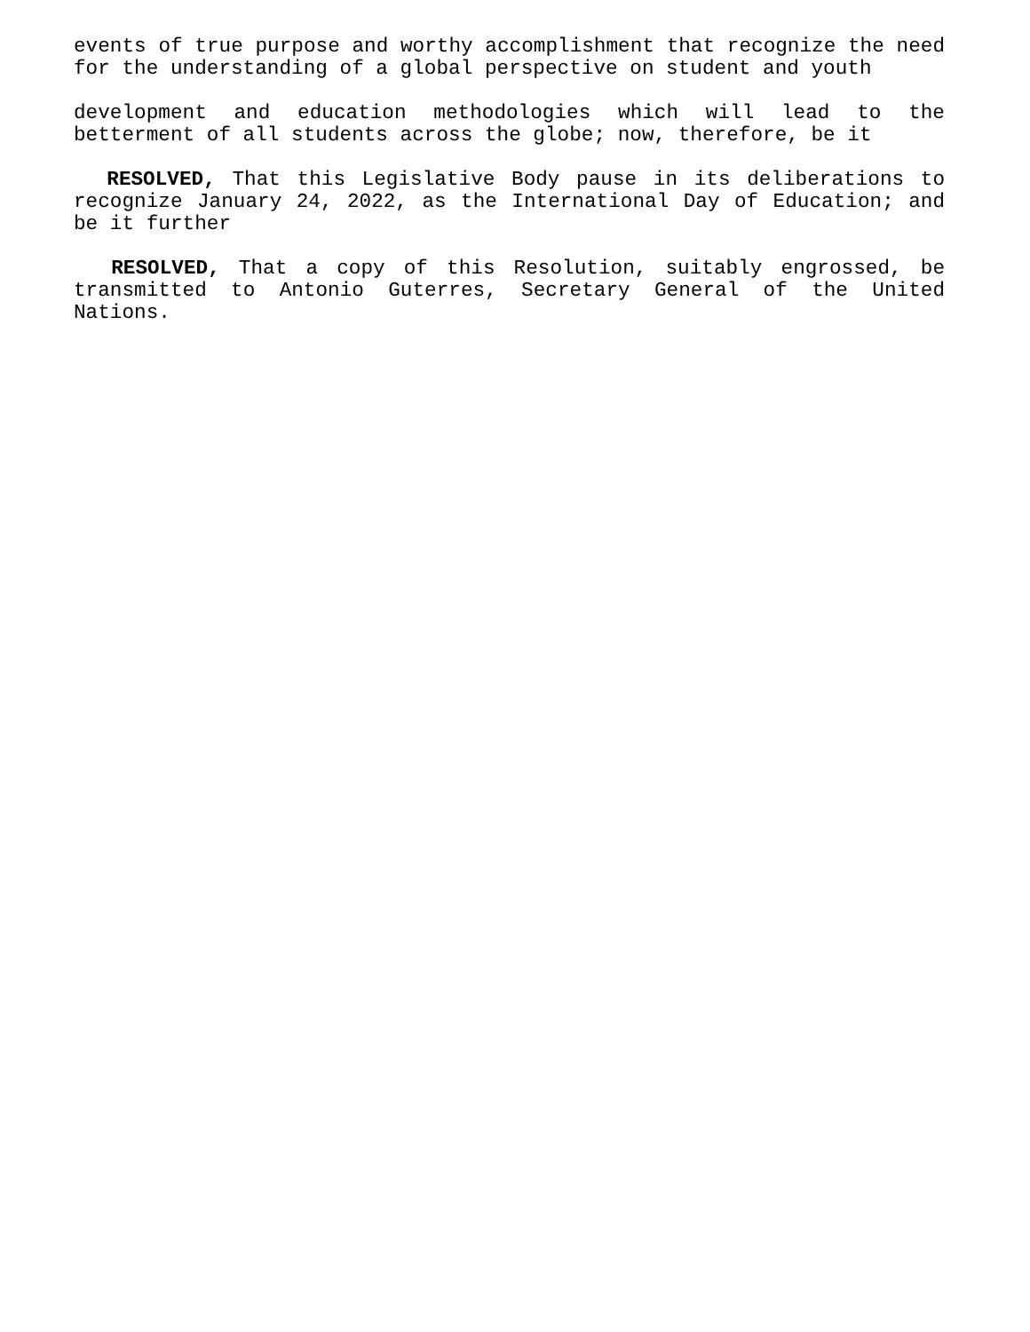events of true purpose and worthy accomplishment that recognize the need for the understanding of a global perspective on student and youth
development and education methodologies which will lead to the betterment of all students across the globe; now, therefore, be it
RESOLVED, That this Legislative Body pause in its deliberations to recognize January 24, 2022, as the International Day of Education; and be it further
RESOLVED, That a copy of this Resolution, suitably engrossed, be transmitted to Antonio Guterres, Secretary General of the United Nations.